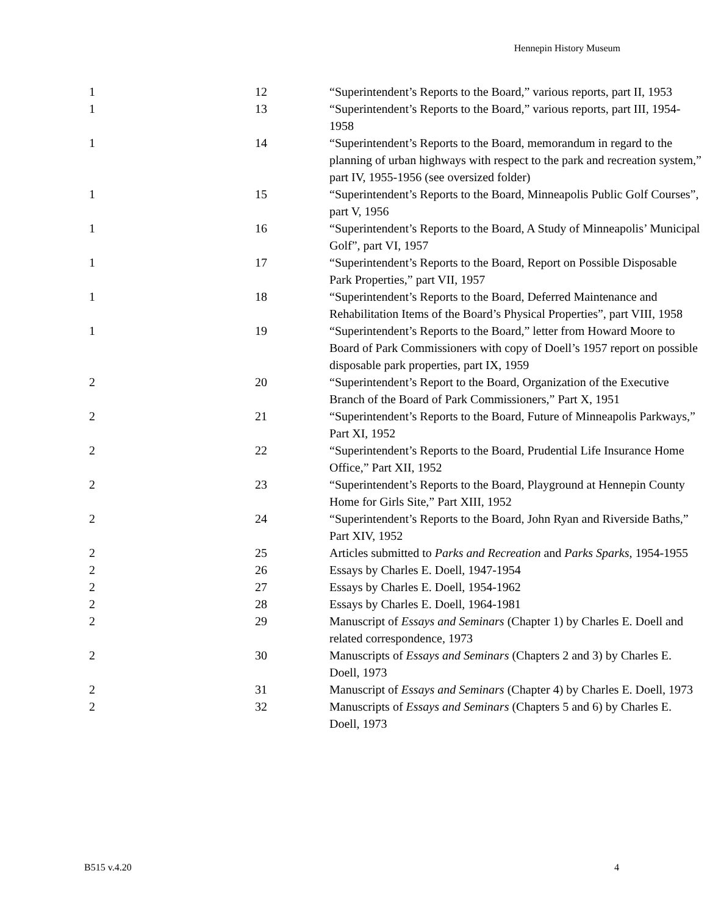Hennepin History Museum
| 1 | 12 | “Superintendent’s Reports to the Board,” various reports, part II, 1953 |
| 1 | 13 | “Superintendent’s Reports to the Board,” various reports, part III, 1954-1958 |
| 1 | 14 | “Superintendent’s Reports to the Board, memorandum in regard to the planning of urban highways with respect to the park and recreation system,” part IV, 1955-1956 (see oversized folder) |
| 1 | 15 | “Superintendent’s Reports to the Board, Minneapolis Public Golf Courses”, part V, 1956 |
| 1 | 16 | “Superintendent’s Reports to the Board, A Study of Minneapolis’ Municipal Golf”, part VI, 1957 |
| 1 | 17 | “Superintendent’s Reports to the Board, Report on Possible Disposable Park Properties,” part VII, 1957 |
| 1 | 18 | “Superintendent’s Reports to the Board, Deferred Maintenance and Rehabilitation Items of the Board’s Physical Properties”, part VIII, 1958 |
| 1 | 19 | “Superintendent’s Reports to the Board,” letter from Howard Moore to Board of Park Commissioners with copy of Doell’s 1957 report on possible disposable park properties, part IX, 1959 |
| 2 | 20 | “Superintendent’s Report to the Board, Organization of the Executive Branch of the Board of Park Commissioners,” Part X, 1951 |
| 2 | 21 | “Superintendent’s Reports to the Board, Future of Minneapolis Parkways,” Part XI, 1952 |
| 2 | 22 | “Superintendent’s Reports to the Board, Prudential Life Insurance Home Office,” Part XII, 1952 |
| 2 | 23 | “Superintendent’s Reports to the Board, Playground at Hennepin County Home for Girls Site,” Part XIII, 1952 |
| 2 | 24 | “Superintendent’s Reports to the Board, John Ryan and Riverside Baths,” Part XIV, 1952 |
| 2 | 25 | Articles submitted to Parks and Recreation and Parks Sparks , 1954-1955 |
| 2 | 26 | Essays by Charles E. Doell, 1947-1954 |
| 2 | 27 | Essays by Charles E. Doell, 1954-1962 |
| 2 | 28 | Essays by Charles E. Doell, 1964-1981 |
| 2 | 29 | Manuscript of Essays and Seminars (Chapter 1) by Charles E. Doell and related correspondence, 1973 |
| 2 | 30 | Manuscripts of Essays and Seminars (Chapters 2 and 3) by Charles E. Doell, 1973 |
| 2 | 31 | Manuscript of Essays and Seminars (Chapter 4) by Charles E. Doell, 1973 |
| 2 | 32 | Manuscripts of Essays and Seminars (Chapters 5 and 6) by Charles E. Doell, 1973 |
B515 v.4.20 4